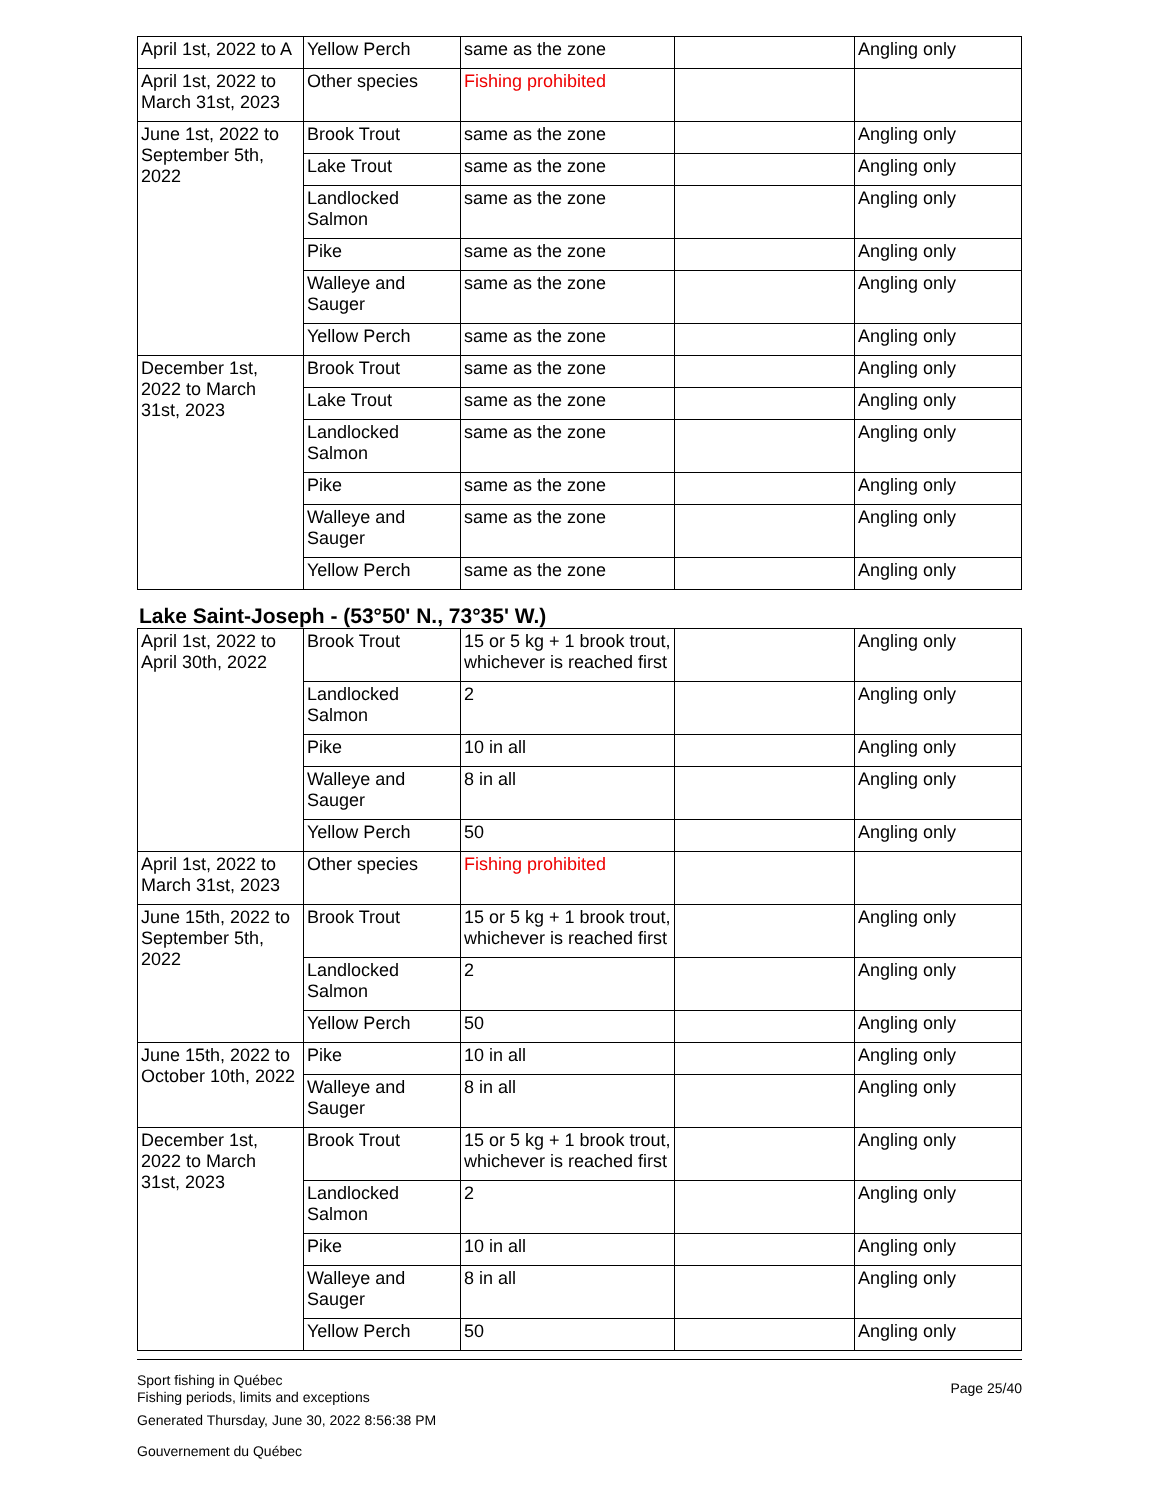| April 1st, 2022 to A | Yellow Perch | same as the zone | | Angling only |
| April 1st, 2022 to March 31st, 2023 | Other species | Fishing prohibited | | |
| June 1st, 2022 to September 5th, 2022 | Brook Trout | same as the zone | | Angling only |
| | Lake Trout | same as the zone | | Angling only |
| | Landlocked Salmon | same as the zone | | Angling only |
| | Pike | same as the zone | | Angling only |
| | Walleye and Sauger | same as the zone | | Angling only |
| | Yellow Perch | same as the zone | | Angling only |
| December 1st, 2022 to March 31st, 2023 | Brook Trout | same as the zone | | Angling only |
| | Lake Trout | same as the zone | | Angling only |
| | Landlocked Salmon | same as the zone | | Angling only |
| | Pike | same as the zone | | Angling only |
| | Walleye and Sauger | same as the zone | | Angling only |
| | Yellow Perch | same as the zone | | Angling only |
Lake Saint-Joseph - (53°50' N., 73°35' W.)
| April 1st, 2022 to April 30th, 2022 | Brook Trout | 15 or 5 kg + 1 brook trout, whichever is reached first | | Angling only |
| | Landlocked Salmon | 2 | | Angling only |
| | Pike | 10 in all | | Angling only |
| | Walleye and Sauger | 8 in all | | Angling only |
| | Yellow Perch | 50 | | Angling only |
| April 1st, 2022 to March 31st, 2023 | Other species | Fishing prohibited | | |
| June 15th, 2022 to September 5th, 2022 | Brook Trout | 15 or 5 kg + 1 brook trout, whichever is reached first | | Angling only |
| | Landlocked Salmon | 2 | | Angling only |
| | Yellow Perch | 50 | | Angling only |
| June 15th, 2022 to October 10th, 2022 | Pike | 10 in all | | Angling only |
| | Walleye and Sauger | 8 in all | | Angling only |
| December 1st, 2022 to March 31st, 2023 | Brook Trout | 15 or 5 kg + 1 brook trout, whichever is reached first | | Angling only |
| | Landlocked Salmon | 2 | | Angling only |
| | Pike | 10 in all | | Angling only |
| | Walleye and Sauger | 8 in all | | Angling only |
| | Yellow Perch | 50 | | Angling only |
Sport fishing in Québec
Fishing periods, limits and exceptions
Generated Thursday, June 30, 2022 8:56:38 PM
Gouvernement du Québec
Page 25/40